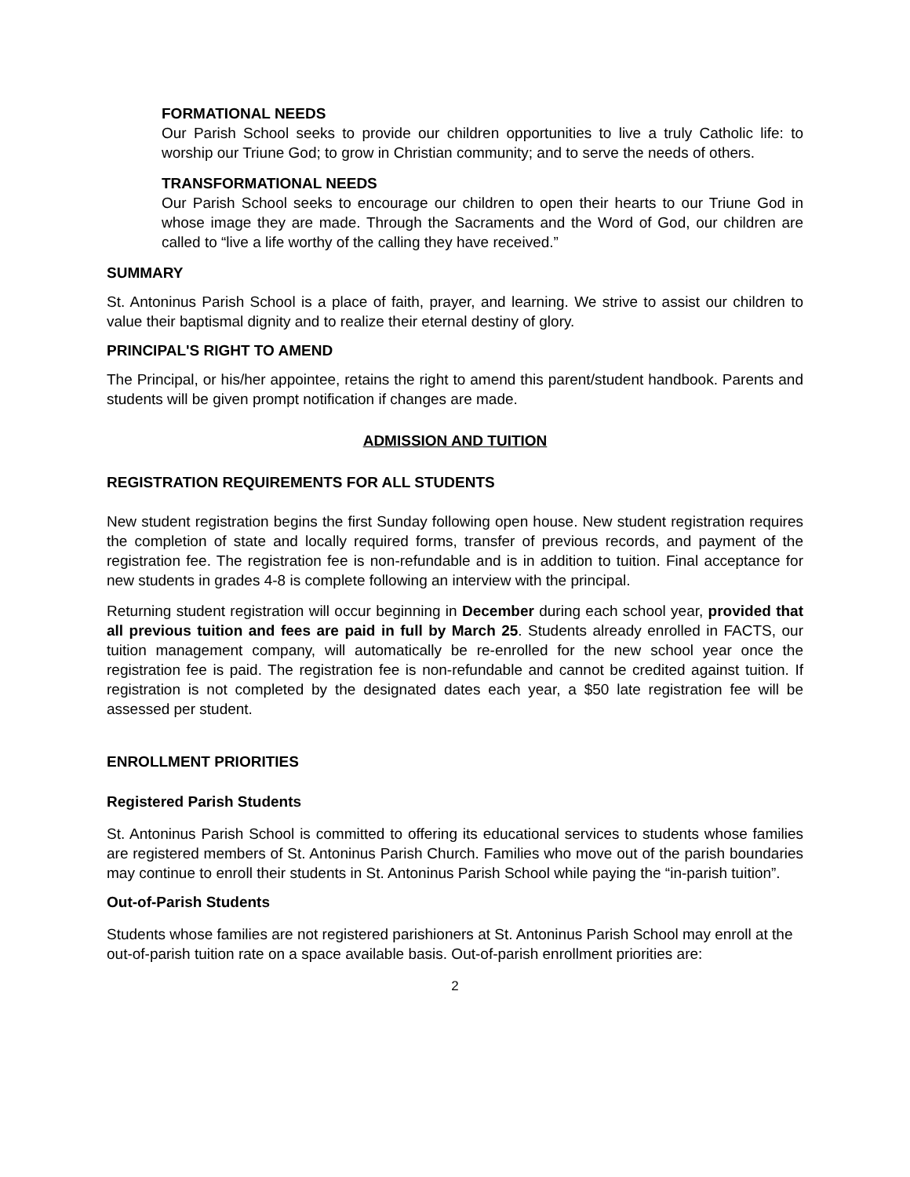FORMATIONAL NEEDS
Our Parish School seeks to provide our children opportunities to live a truly Catholic life: to worship our Triune God; to grow in Christian community; and to serve the needs of others.
TRANSFORMATIONAL NEEDS
Our Parish School seeks to encourage our children to open their hearts to our Triune God in whose image they are made. Through the Sacraments and the Word of God, our children are called to “live a life worthy of the calling they have received.”
SUMMARY
St. Antoninus Parish School is a place of faith, prayer, and learning. We strive to assist our children to value their baptismal dignity and to realize their eternal destiny of glory.
PRINCIPAL'S RIGHT TO AMEND
The Principal, or his/her appointee, retains the right to amend this parent/student handbook. Parents and students will be given prompt notification if changes are made.
ADMISSION AND TUITION
REGISTRATION REQUIREMENTS FOR ALL STUDENTS
New student registration begins the first Sunday following open house. New student registration requires the completion of state and locally required forms, transfer of previous records, and payment of the registration fee. The registration fee is non-refundable and is in addition to tuition. Final acceptance for new students in grades 4-8 is complete following an interview with the principal.
Returning student registration will occur beginning in December during each school year, provided that all previous tuition and fees are paid in full by March 25. Students already enrolled in FACTS, our tuition management company, will automatically be re-enrolled for the new school year once the registration fee is paid. The registration fee is non-refundable and cannot be credited against tuition. If registration is not completed by the designated dates each year, a $50 late registration fee will be assessed per student.
ENROLLMENT PRIORITIES
Registered Parish Students
St. Antoninus Parish School is committed to offering its educational services to students whose families are registered members of St. Antoninus Parish Church. Families who move out of the parish boundaries may continue to enroll their students in St. Antoninus Parish School while paying the “in-parish tuition”.
Out-of-Parish Students
Students whose families are not registered parishioners at St. Antoninus Parish School may enroll at the out-of-parish tuition rate on a space available basis. Out-of-parish enrollment priorities are:
2